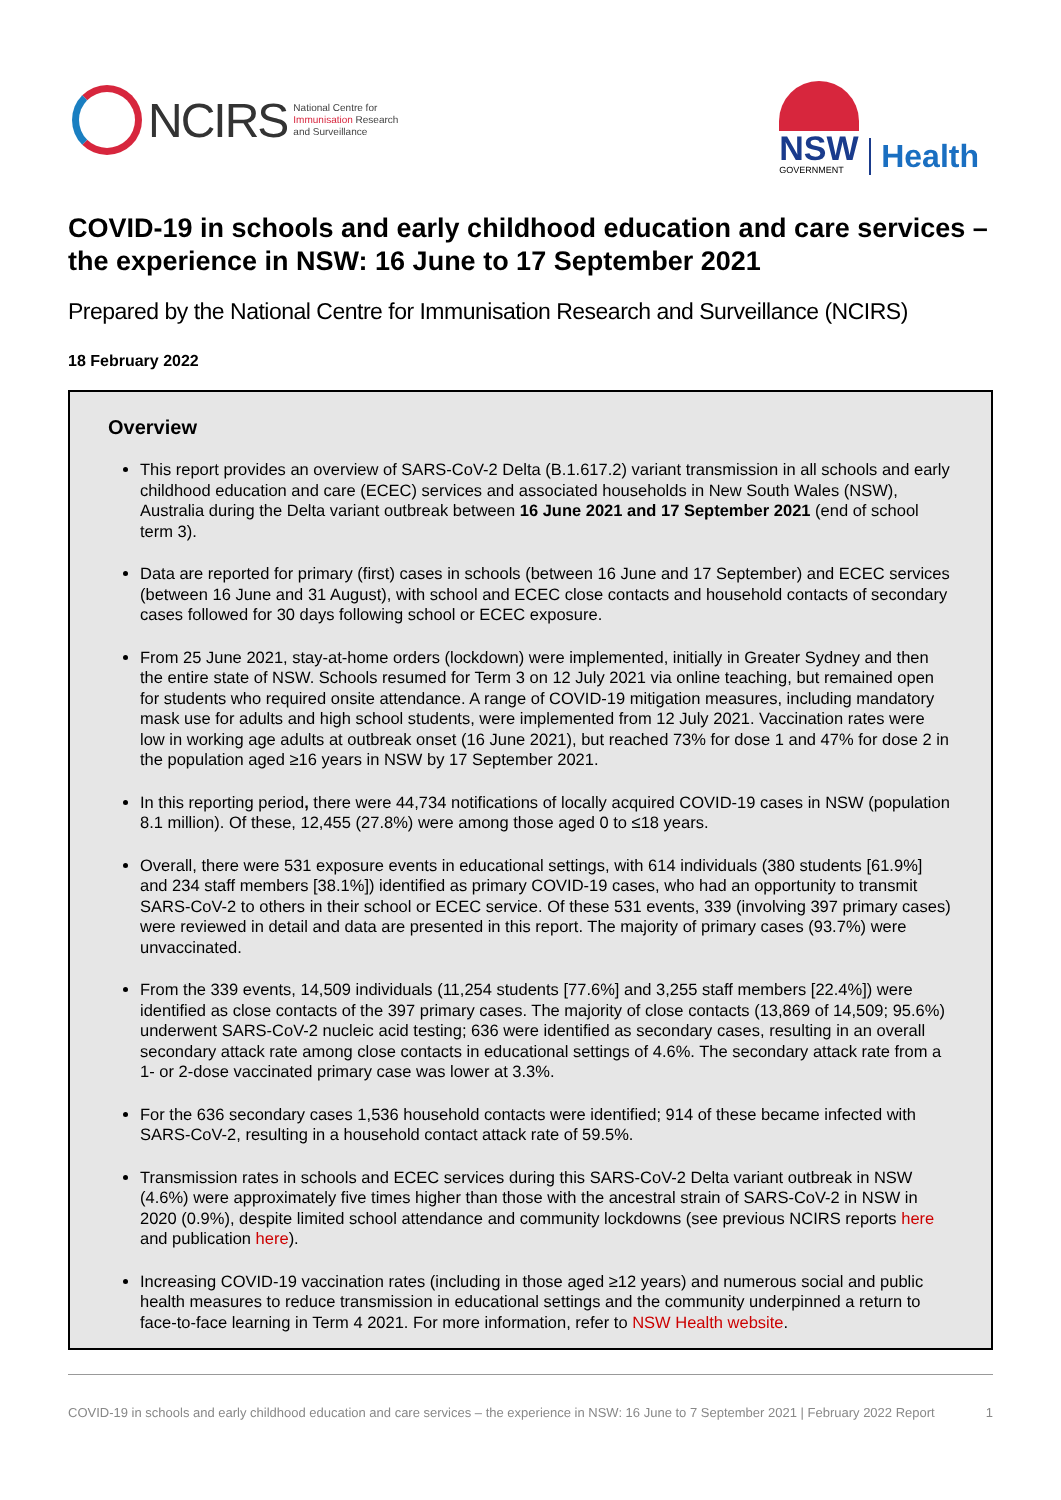NCIRS
National Centre for
Immunisation Research
and Surveillance
NSW
GOVERNMENT
Health
COVID-19 in schools and early childhood education and care services – the experience in NSW: 16 June to 17 September 2021
Prepared by the National Centre for Immunisation Research and Surveillance (NCIRS)
18 February 2022
Overview
This report provides an overview of SARS-CoV-2 Delta (B.1.617.2) variant transmission in all schools and early childhood education and care (ECEC) services and associated households in New South Wales (NSW), Australia during the Delta variant outbreak between 16 June 2021 and 17 September 2021 (end of school term 3).
Data are reported for primary (first) cases in schools (between 16 June and 17 September) and ECEC services (between 16 June and 31 August), with school and ECEC close contacts and household contacts of secondary cases followed for 30 days following school or ECEC exposure.
From 25 June 2021, stay-at-home orders (lockdown) were implemented, initially in Greater Sydney and then the entire state of NSW. Schools resumed for Term 3 on 12 July 2021 via online teaching, but remained open for students who required onsite attendance. A range of COVID-19 mitigation measures, including mandatory mask use for adults and high school students, were implemented from 12 July 2021. Vaccination rates were low in working age adults at outbreak onset (16 June 2021), but reached 73% for dose 1 and 47% for dose 2 in the population aged ≥16 years in NSW by 17 September 2021.
In this reporting period, there were 44,734 notifications of locally acquired COVID-19 cases in NSW (population 8.1 million). Of these, 12,455 (27.8%) were among those aged 0 to ≤18 years.
Overall, there were 531 exposure events in educational settings, with 614 individuals (380 students [61.9%] and 234 staff members [38.1%]) identified as primary COVID-19 cases, who had an opportunity to transmit SARS-CoV-2 to others in their school or ECEC service. Of these 531 events, 339 (involving 397 primary cases) were reviewed in detail and data are presented in this report. The majority of primary cases (93.7%) were unvaccinated.
From the 339 events, 14,509 individuals (11,254 students [77.6%] and 3,255 staff members [22.4%]) were identified as close contacts of the 397 primary cases. The majority of close contacts (13,869 of 14,509; 95.6%) underwent SARS-CoV-2 nucleic acid testing; 636 were identified as secondary cases, resulting in an overall secondary attack rate among close contacts in educational settings of 4.6%. The secondary attack rate from a 1- or 2-dose vaccinated primary case was lower at 3.3%.
For the 636 secondary cases 1,536 household contacts were identified; 914 of these became infected with SARS-CoV-2, resulting in a household contact attack rate of 59.5%.
Transmission rates in schools and ECEC services during this SARS-CoV-2 Delta variant outbreak in NSW (4.6%) were approximately five times higher than those with the ancestral strain of SARS-CoV-2 in NSW in 2020 (0.9%), despite limited school attendance and community lockdowns (see previous NCIRS reports here and publication here).
Increasing COVID-19 vaccination rates (including in those aged ≥12 years) and numerous social and public health measures to reduce transmission in educational settings and the community underpinned a return to face-to-face learning in Term 4 2021. For more information, refer to NSW Health website.
COVID-19 in schools and early childhood education and care services – the experience in NSW: 16 June to 7 September 2021 | February 2022 Report 1